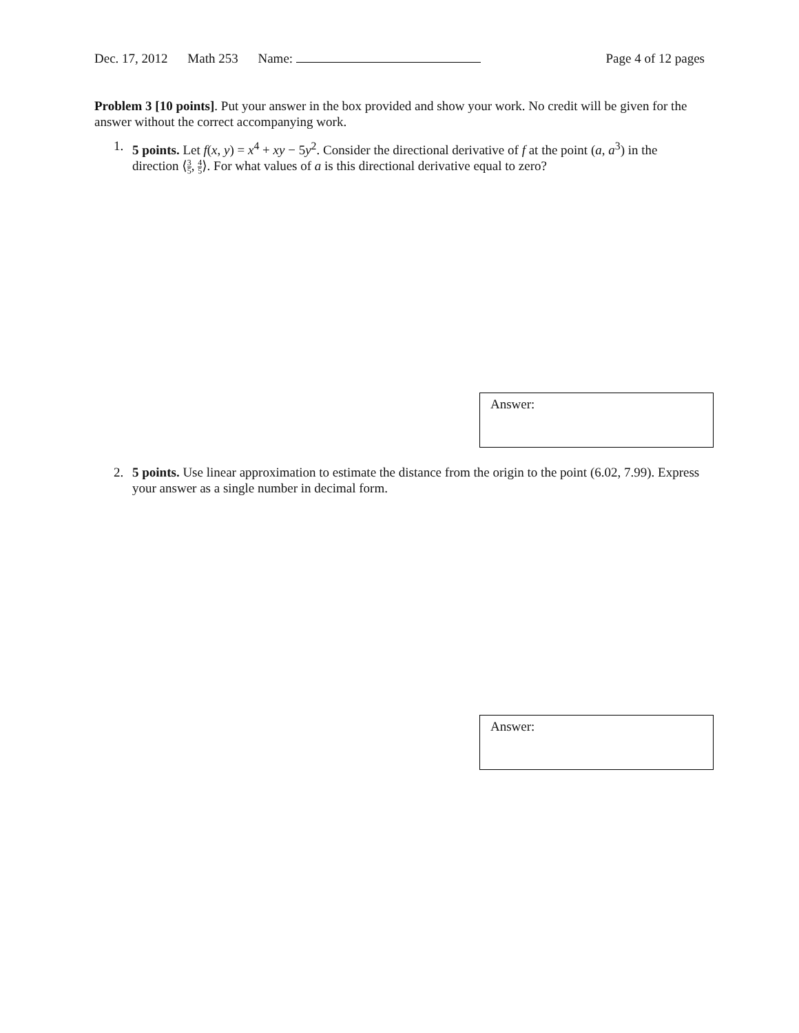Dec. 17, 2012 Math 253 Name: Page 4 of 12 pages
Problem 3 [10 points]. Put your answer in the box provided and show your work. No credit will be given for the answer without the correct accompanying work.
1. 5 points. Let f(x, y) = x<sup>4</sup> + xy − 5y<sup>2</sup>. Consider the directional derivative of f at the point (a, a<sup>3</sup>) in the direction ⟨3 5, 4 5⟩. For what values of a is this directional derivative equal to zero?
Answer:
2. 5 points. Use linear approximation to estimate the distance from the origin to the point (6.02, 7.99). Express your answer as a single number in decimal form.
Answer: